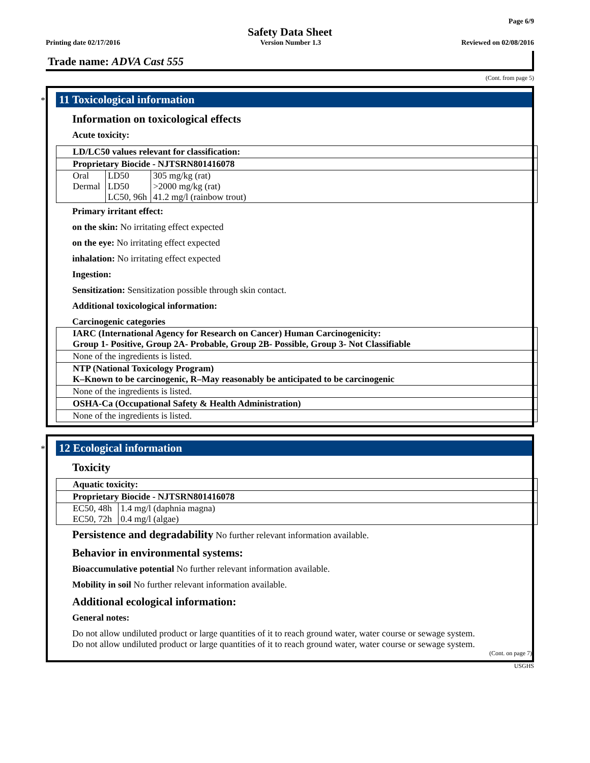Page 6/9
Safety Data Sheet
Printing date 02/17/2016 Version Number 1.3 Reviewed on 02/08/2016
Trade name: ADVA Cast 555
(Cont. from page 5)
*
11 Toxicological information
Information on toxicological effects
Acute toxicity:
LD/LC50 values relevant for classification:
Proprietary Biocide - NJTSRN801416078
| Oral | LD50 | 305 mg/kg (rat) |
| Dermal | LD50 | >2000 mg/kg (rat) |
| | LC50, 96h | 41.2 mg/l (rainbow trout) |
Primary irritant effect:
on the skin: No irritating effect expected
on the eye: No irritating effect expected
inhalation: No irritating effect expected
Ingestion:
Sensitization: Sensitization possible through skin contact.
Additional toxicological information:
Carcinogenic categories
IARC (International Agency for Research on Cancer) Human Carcinogenicity:
Group 1- Positive, Group 2A- Probable, Group 2B- Possible, Group 3- Not Classifiable
None of the ingredients is listed.
NTP (National Toxicology Program)
K–Known to be carcinogenic, R–May reasonably be anticipated to be carcinogenic
None of the ingredients is listed.
OSHA-Ca (Occupational Safety & Health Administration)
None of the ingredients is listed.
*
12 Ecological information
Toxicity
Aquatic toxicity:
Proprietary Biocide - NJTSRN801416078
| EC50, 48h | 1.4 mg/l (daphnia magna) |
| EC50, 72h | 0.4 mg/l (algae) |
Persistence and degradability No further relevant information available.
Behavior in environmental systems:
Bioaccumulative potential No further relevant information available.
Mobility in soil No further relevant information available.
Additional ecological information:
General notes:
Do not allow undiluted product or large quantities of it to reach ground water, water course or sewage system.
Do not allow undiluted product or large quantities of it to reach ground water, water course or sewage system.
(Cont. on page 7)
USGHS